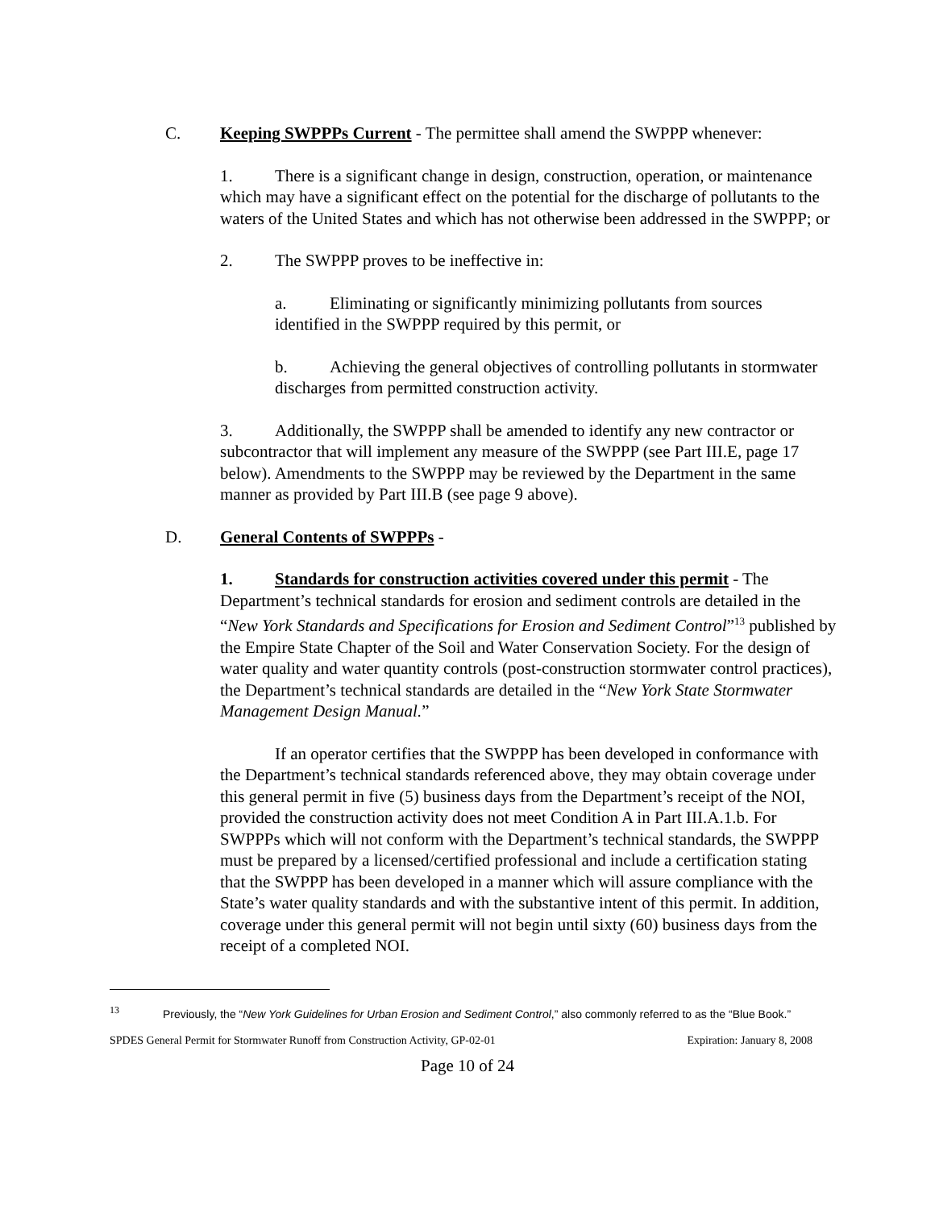C. Keeping SWPPPs Current - The permittee shall amend the SWPPP whenever:
1. There is a significant change in design, construction, operation, or maintenance which may have a significant effect on the potential for the discharge of pollutants to the waters of the United States and which has not otherwise been addressed in the SWPPP; or
2. The SWPPP proves to be ineffective in:
a. Eliminating or significantly minimizing pollutants from sources identified in the SWPPP required by this permit, or
b. Achieving the general objectives of controlling pollutants in stormwater discharges from permitted construction activity.
3. Additionally, the SWPPP shall be amended to identify any new contractor or subcontractor that will implement any measure of the SWPPP (see Part III.E, page 17 below). Amendments to the SWPPP may be reviewed by the Department in the same manner as provided by Part III.B (see page 9 above).
D. General Contents of SWPPPs -
1. Standards for construction activities covered under this permit - The Department’s technical standards for erosion and sediment controls are detailed in the “New York Standards and Specifications for Erosion and Sediment Control”<sup>13</sup> published by the Empire State Chapter of the Soil and Water Conservation Society. For the design of water quality and water quantity controls (post-construction stormwater control practices), the Department’s technical standards are detailed in the “New York State Stormwater Management Design Manual.”
If an operator certifies that the SWPPP has been developed in conformance with the Department’s technical standards referenced above, they may obtain coverage under this general permit in five (5) business days from the Department’s receipt of the NOI, provided the construction activity does not meet Condition A in Part III.A.1.b. For SWPPPs which will not conform with the Department’s technical standards, the SWPPP must be prepared by a licensed/certified professional and include a certification stating that the SWPPP has been developed in a manner which will assure compliance with the State’s water quality standards and with the substantive intent of this permit. In addition, coverage under this general permit will not begin until sixty (60) business days from the receipt of a completed NOI.
<sup>13</sup> Previously, the “New York Guidelines for Urban Erosion and Sediment Control,” also commonly referred to as the “Blue Book.”
SPDES General Permit for Stormwater Runoff from Construction Activity, GP-02-01 Expiration: January 8, 2008
Page 10 of 24